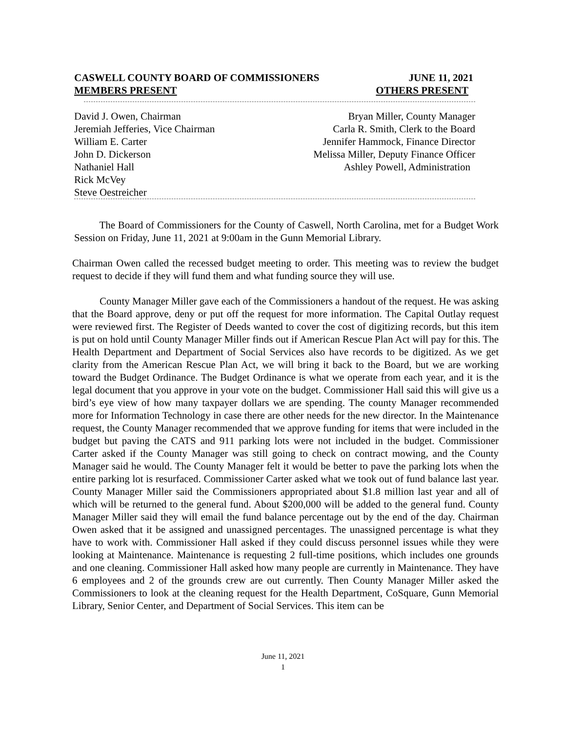CASWELL COUNTY BOARD OF COMMISSIONERS JUNE 11, 2021
MEMBERS PRESENT OTHERS PRESENT
David J. Owen, Chairman Bryan Miller, County Manager
Jeremiah Jefferies, Vice Chairman Carla R. Smith, Clerk to the Board
William E. Carter Jennifer Hammock, Finance Director
John D. Dickerson Melissa Miller, Deputy Finance Officer
Nathaniel Hall Ashley Powell, Administration
Rick McVey
Steve Oestreicher
The Board of Commissioners for the County of Caswell, North Carolina, met for a Budget Work Session on Friday, June 11, 2021 at 9:00am in the Gunn Memorial Library.
Chairman Owen called the recessed budget meeting to order. This meeting was to review the budget request to decide if they will fund them and what funding source they will use.
County Manager Miller gave each of the Commissioners a handout of the request. He was asking that the Board approve, deny or put off the request for more information. The Capital Outlay request were reviewed first. The Register of Deeds wanted to cover the cost of digitizing records, but this item is put on hold until County Manager Miller finds out if American Rescue Plan Act will pay for this. The Health Department and Department of Social Services also have records to be digitized. As we get clarity from the American Rescue Plan Act, we will bring it back to the Board, but we are working toward the Budget Ordinance. The Budget Ordinance is what we operate from each year, and it is the legal document that you approve in your vote on the budget. Commissioner Hall said this will give us a bird’s eye view of how many taxpayer dollars we are spending. The county Manager recommended more for Information Technology in case there are other needs for the new director. In the Maintenance request, the County Manager recommended that we approve funding for items that were included in the budget but paving the CATS and 911 parking lots were not included in the budget. Commissioner Carter asked if the County Manager was still going to check on contract mowing, and the County Manager said he would. The County Manager felt it would be better to pave the parking lots when the entire parking lot is resurfaced. Commissioner Carter asked what we took out of fund balance last year. County Manager Miller said the Commissioners appropriated about $1.8 million last year and all of which will be returned to the general fund. About $200,000 will be added to the general fund. County Manager Miller said they will email the fund balance percentage out by the end of the day. Chairman Owen asked that it be assigned and unassigned percentages. The unassigned percentage is what they have to work with. Commissioner Hall asked if they could discuss personnel issues while they were looking at Maintenance. Maintenance is requesting 2 full-time positions, which includes one grounds and one cleaning. Commissioner Hall asked how many people are currently in Maintenance. They have 6 employees and 2 of the grounds crew are out currently. Then County Manager Miller asked the Commissioners to look at the cleaning request for the Health Department, CoSquare, Gunn Memorial Library, Senior Center, and Department of Social Services. This item can be
June 11, 2021
1